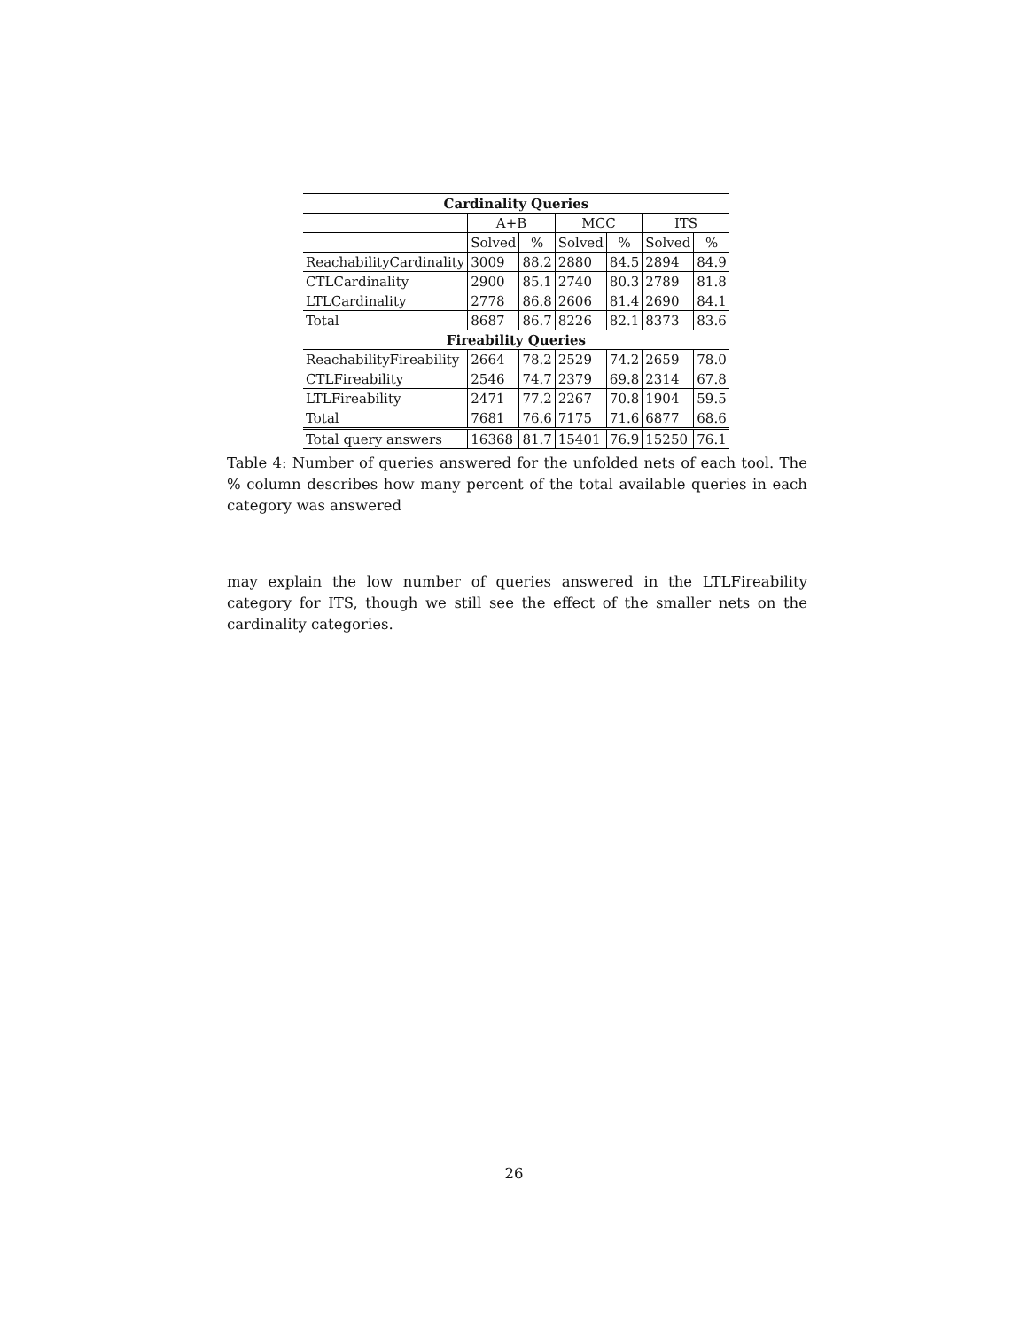| Cardinality Queries | | | | | | |
| --- | --- | --- | --- | --- | --- | --- |
| | A+B | | MCC | | ITS | |
| | Solved | % | Solved | % | Solved | % |
| ReachabilityCardinality | 3009 | 88.2 | 2880 | 84.5 | 2894 | 84.9 |
| CTLCardinality | 2900 | 85.1 | 2740 | 80.3 | 2789 | 81.8 |
| LTLCardinality | 2778 | 86.8 | 2606 | 81.4 | 2690 | 84.1 |
| Total | 8687 | 86.7 | 8226 | 82.1 | 8373 | 83.6 |
| Fireability Queries | | | | | | |
| ReachabilityFireability | 2664 | 78.2 | 2529 | 74.2 | 2659 | 78.0 |
| CTLFireability | 2546 | 74.7 | 2379 | 69.8 | 2314 | 67.8 |
| LTLFireability | 2471 | 77.2 | 2267 | 70.8 | 1904 | 59.5 |
| Total | 7681 | 76.6 | 7175 | 71.6 | 6877 | 68.6 |
| Total query answers | 16368 | 81.7 | 15401 | 76.9 | 15250 | 76.1 |
Table 4: Number of queries answered for the unfolded nets of each tool. The % column describes how many percent of the total available queries in each category was answered
may explain the low number of queries answered in the LTLFireability category for ITS, though we still see the effect of the smaller nets on the cardinality categories.
26